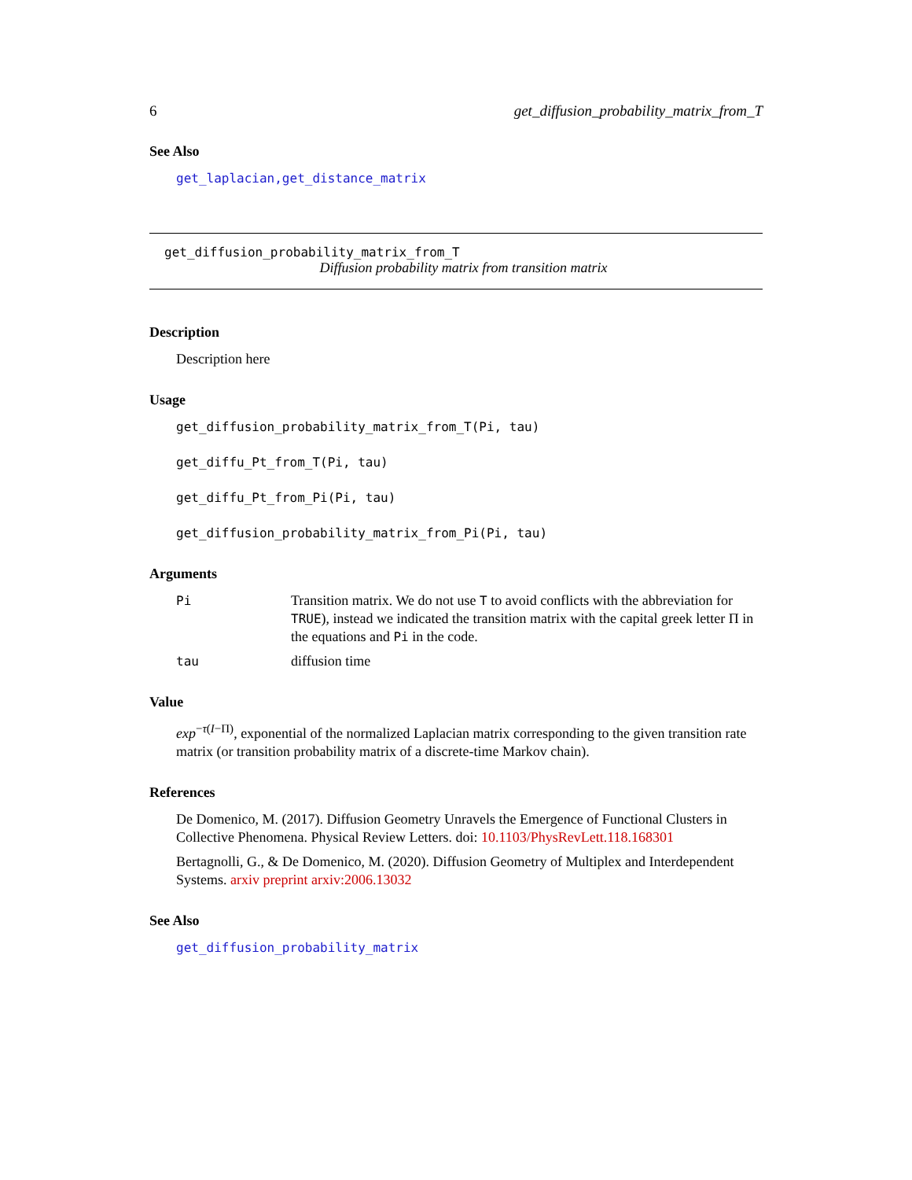6 get_diffusion_probability_matrix_from_T
See Also
get_laplacian,get_distance_matrix
get_diffusion_probability_matrix_from_T
Diffusion probability matrix from transition matrix
Description
Description here
Usage
get_diffusion_probability_matrix_from_T(Pi, tau)
get_diffu_Pt_from_T(Pi, tau)
get_diffu_Pt_from_Pi(Pi, tau)
get_diffusion_probability_matrix_from_Pi(Pi, tau)
Arguments
| Pi | Transition matrix. We do not use T to avoid conflicts with the abbreviation for TRUE ), instead we indicated the transition matrix with the capital greek letter Π in the equations and Pi in the code. |
| tau | diffusion time |
Value
exp<sup>−τ(I−Π)</sup>, exponential of the normalized Laplacian matrix corresponding to the given transition rate matrix (or transition probability matrix of a discrete-time Markov chain).
References
De Domenico, M. (2017). Diffusion Geometry Unravels the Emergence of Functional Clusters in Collective Phenomena. Physical Review Letters. doi: 10.1103/PhysRevLett.118.168301
Bertagnolli, G., & De Domenico, M. (2020). Diffusion Geometry of Multiplex and Interdependent Systems. arxiv preprint arxiv:2006.13032
See Also
get_diffusion_probability_matrix